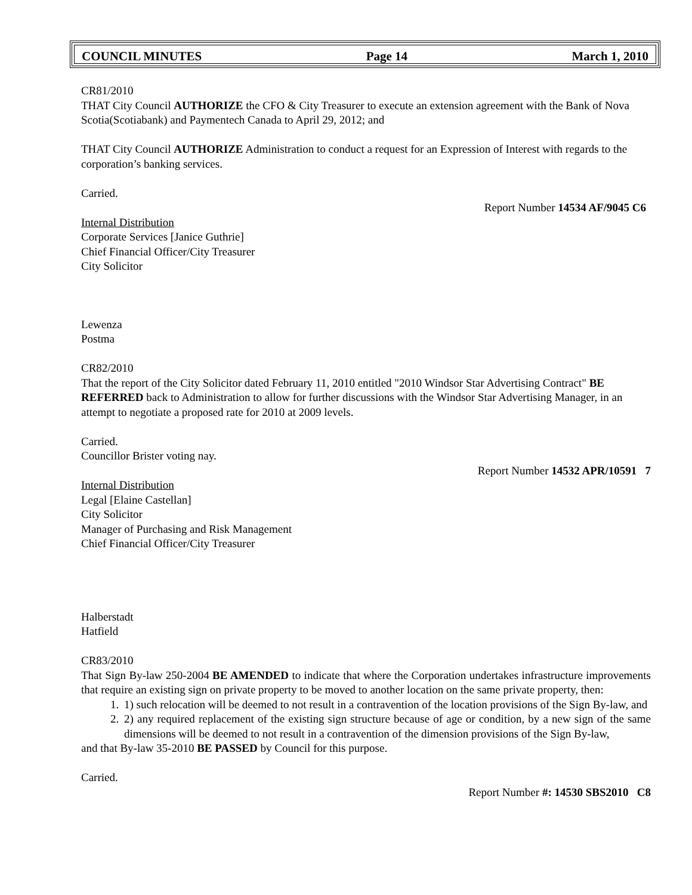COUNCIL MINUTES Page 14 March 1, 2010
CR81/2010
THAT City Council AUTHORIZE the CFO & City Treasurer to execute an extension agreement with the Bank of Nova Scotia(Scotiabank) and Paymentech Canada to April 29, 2012; and
THAT City Council AUTHORIZE Administration to conduct a request for an Expression of Interest with regards to the corporation’s banking services.
Carried.
Report Number 14534 AF/9045 C6
Internal Distribution
Corporate Services [Janice Guthrie]
Chief Financial Officer/City Treasurer
City Solicitor
Lewenza
Postma
CR82/2010
That the report of the City Solicitor dated February 11, 2010 entitled "2010 Windsor Star Advertising Contract" BE REFERRED back to Administration to allow for further discussions with the Windsor Star Advertising Manager, in an attempt to negotiate a proposed rate for 2010 at 2009 levels.
Carried.
Councillor Brister voting nay.
Report Number 14532 APR/10591 7
Internal Distribution
Legal [Elaine Castellan]
City Solicitor
Manager of Purchasing and Risk Management
Chief Financial Officer/City Treasurer
Halberstadt
Hatfield
CR83/2010
That Sign By-law 250-2004 BE AMENDED to indicate that where the Corporation undertakes infrastructure improvements that require an existing sign on private property to be moved to another location on the same private property, then:
1. 1) such relocation will be deemed to not result in a contravention of the location provisions of the Sign By-law, and
2. 2) any required replacement of the existing sign structure because of age or condition, by a new sign of the same dimensions will be deemed to not result in a contravention of the dimension provisions of the Sign By-law,
and that By-law 35-2010 BE PASSED by Council for this purpose.
Carried.
Report Number #: 14530 SBS2010 C8